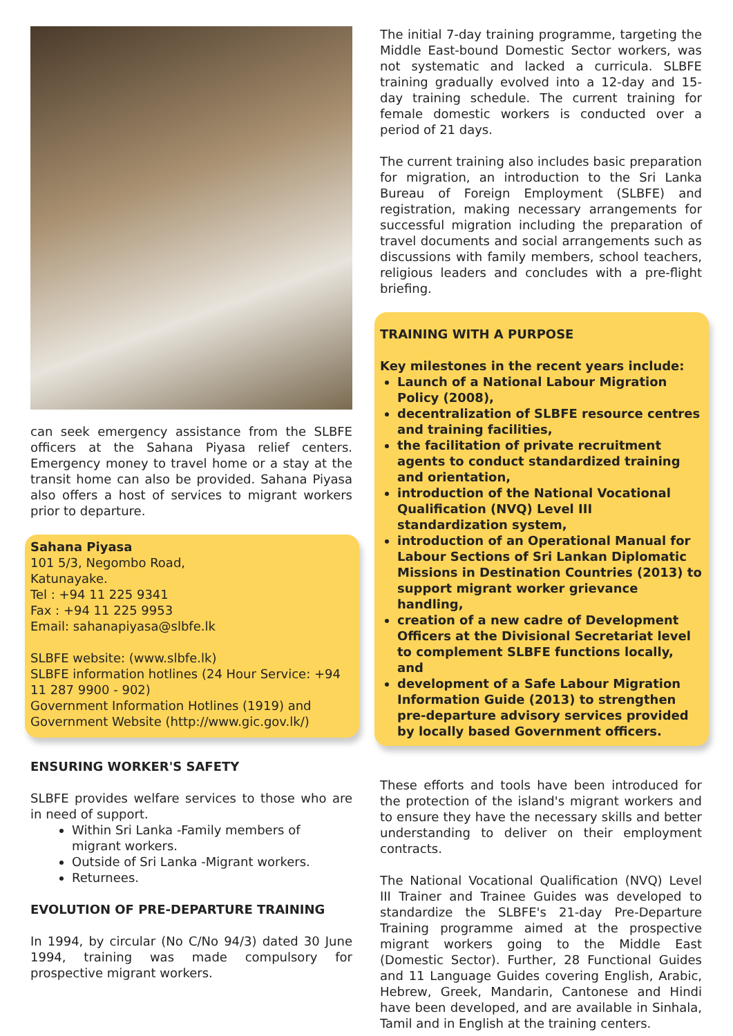can seek emergency assistance from the SLBFE officers at the Sahana Piyasa relief centers. Emergency money to travel home or a stay at the transit home can also be provided. Sahana Piyasa also offers a host of services to migrant workers prior to departure.
Sahana Piyasa
101 5/3, Negombo Road,
Katunayake.
Tel : +94 11 225 9341
Fax : +94 11 225 9953
Email: sahanapiyasa@slbfe.lk
SLBFE website: (www.slbfe.lk)
SLBFE information hotlines (24 Hour Service: +94 11 287 9900 - 902)
Government Information Hotlines (1919) and Government Website (http://www.gic.gov.lk/)
ENSURING WORKER'S SAFETY
SLBFE provides welfare services to those who are in need of support.
Within Sri Lanka -Family members of migrant workers.
Outside of Sri Lanka -Migrant workers.
Returnees.
EVOLUTION OF PRE-DEPARTURE TRAINING
In 1994, by circular (No C/No 94/3) dated 30 June 1994, training was made compulsory for prospective migrant workers.
The initial 7-day training programme, targeting the Middle East-bound Domestic Sector workers, was not systematic and lacked a curricula. SLBFE training gradually evolved into a 12-day and 15-day training schedule. The current training for female domestic workers is conducted over a period of 21 days.
The current training also includes basic preparation for migration, an introduction to the Sri Lanka Bureau of Foreign Employment (SLBFE) and registration, making necessary arrangements for successful migration including the preparation of travel documents and social arrangements such as discussions with family members, school teachers, religious leaders and concludes with a pre-flight briefing.
TRAINING WITH A PURPOSE
Key milestones in the recent years include:
Launch of a National Labour Migration Policy (2008),
decentralization of SLBFE resource centres and training facilities,
the facilitation of private recruitment agents to conduct standardized training and orientation,
introduction of the National Vocational Qualification (NVQ) Level III standardization system,
introduction of an Operational Manual for Labour Sections of Sri Lankan Diplomatic Missions in Destination Countries (2013) to support migrant worker grievance handling,
creation of a new cadre of Development Officers at the Divisional Secretariat level to complement SLBFE functions locally, and
development of a Safe Labour Migration Information Guide (2013) to strengthen pre-departure advisory services provided by locally based Government officers.
These efforts and tools have been introduced for the protection of the island's migrant workers and to ensure they have the necessary skills and better understanding to deliver on their employment contracts.
The National Vocational Qualification (NVQ) Level III Trainer and Trainee Guides was developed to standardize the SLBFE's 21-day Pre-Departure Training programme aimed at the prospective migrant workers going to the Middle East (Domestic Sector). Further, 28 Functional Guides and 11 Language Guides covering English, Arabic, Hebrew, Greek, Mandarin, Cantonese and Hindi have been developed, and are available in Sinhala, Tamil and in English at the training centers.